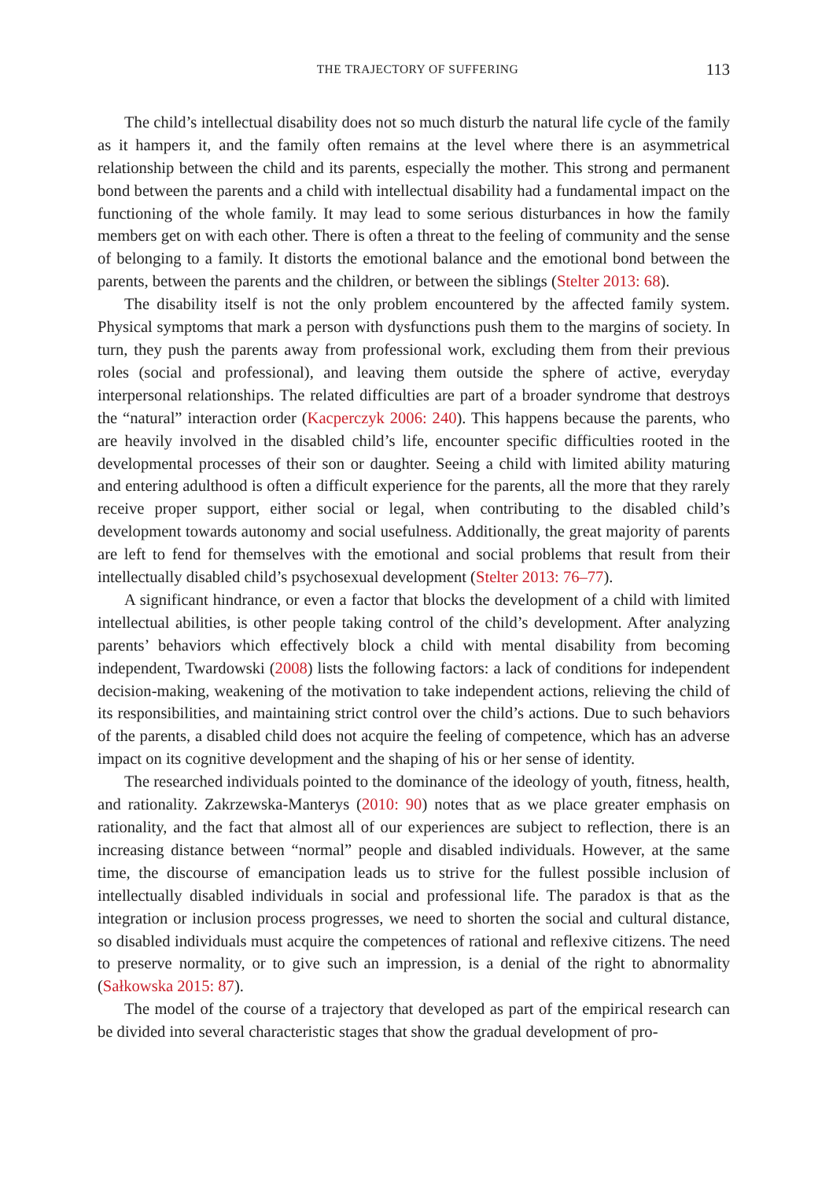THE TRAJECTORY OF SUFFERING 113
The child’s intellectual disability does not so much disturb the natural life cycle of the family as it hampers it, and the family often remains at the level where there is an asymmetrical relationship between the child and its parents, especially the mother. This strong and permanent bond between the parents and a child with intellectual disability had a fundamental impact on the functioning of the whole family. It may lead to some serious disturbances in how the family members get on with each other. There is often a threat to the feeling of community and the sense of belonging to a family. It distorts the emotional balance and the emotional bond between the parents, between the parents and the children, or between the siblings (Stelter 2013: 68).
The disability itself is not the only problem encountered by the affected family system. Physical symptoms that mark a person with dysfunctions push them to the margins of society. In turn, they push the parents away from professional work, excluding them from their previous roles (social and professional), and leaving them outside the sphere of active, everyday interpersonal relationships. The related difficulties are part of a broader syndrome that destroys the “natural” interaction order (Kacperczyk 2006: 240). This happens because the parents, who are heavily involved in the disabled child’s life, encounter specific difficulties rooted in the developmental processes of their son or daughter. Seeing a child with limited ability maturing and entering adulthood is often a difficult experience for the parents, all the more that they rarely receive proper support, either social or legal, when contributing to the disabled child’s development towards autonomy and social usefulness. Additionally, the great majority of parents are left to fend for themselves with the emotional and social problems that result from their intellectually disabled child’s psychosexual development (Stelter 2013: 76–77).
A significant hindrance, or even a factor that blocks the development of a child with limited intellectual abilities, is other people taking control of the child’s development. After analyzing parents’ behaviors which effectively block a child with mental disability from becoming independent, Twardowski (2008) lists the following factors: a lack of conditions for independent decision-making, weakening of the motivation to take independent actions, relieving the child of its responsibilities, and maintaining strict control over the child’s actions. Due to such behaviors of the parents, a disabled child does not acquire the feeling of competence, which has an adverse impact on its cognitive development and the shaping of his or her sense of identity.
The researched individuals pointed to the dominance of the ideology of youth, fitness, health, and rationality. Zakrzewska-Manterys (2010: 90) notes that as we place greater emphasis on rationality, and the fact that almost all of our experiences are subject to reflection, there is an increasing distance between “normal” people and disabled individuals. However, at the same time, the discourse of emancipation leads us to strive for the fullest possible inclusion of intellectually disabled individuals in social and professional life. The paradox is that as the integration or inclusion process progresses, we need to shorten the social and cultural distance, so disabled individuals must acquire the competences of rational and reflexive citizens. The need to preserve normality, or to give such an impression, is a denial of the right to abnormality (Sałkowska 2015: 87).
The model of the course of a trajectory that developed as part of the empirical research can be divided into several characteristic stages that show the gradual development of pro-